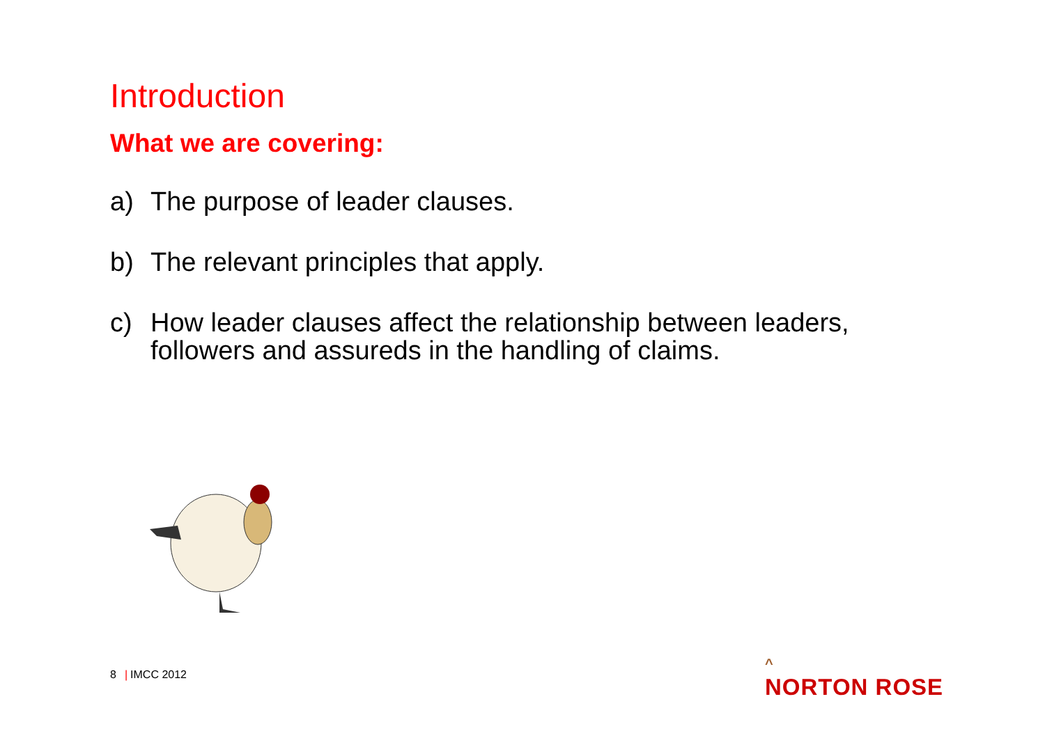Introduction
What we are covering:
a) The purpose of leader clauses.
b) The relevant principles that apply.
c) How leader clauses affect the relationship between leaders, followers and assureds in the handling of claims.
8 | IMCC 2012
^
NORTON ROSE